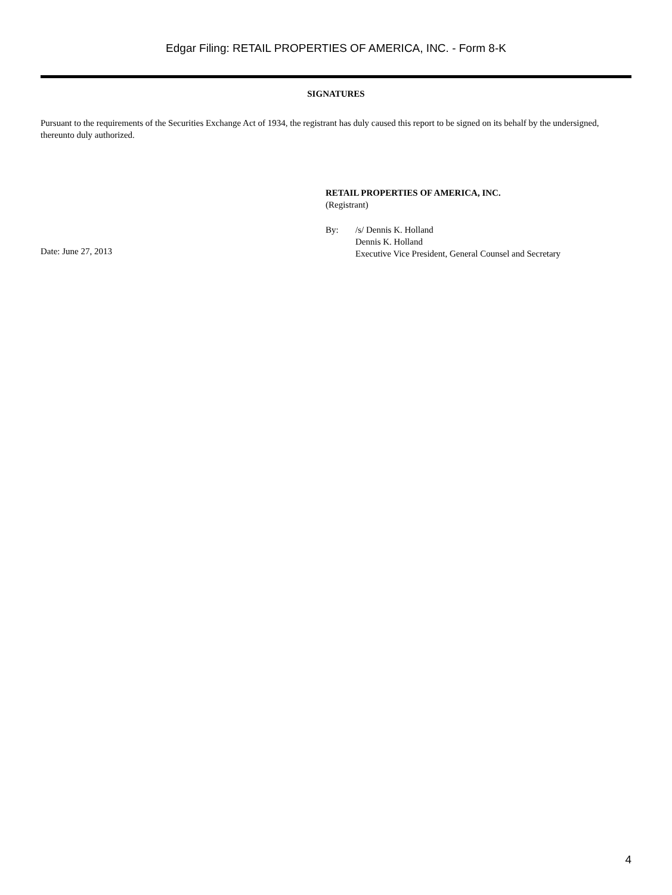Edgar Filing: RETAIL PROPERTIES OF AMERICA, INC. - Form 8-K
SIGNATURES
Pursuant to the requirements of the Securities Exchange Act of 1934, the registrant has duly caused this report to be signed on its behalf by the undersigned, thereunto duly authorized.
Date: June 27, 2013
RETAIL PROPERTIES OF AMERICA, INC.
(Registrant)
By: /s/ Dennis K. Holland
Dennis K. Holland
Executive Vice President, General Counsel and Secretary
4